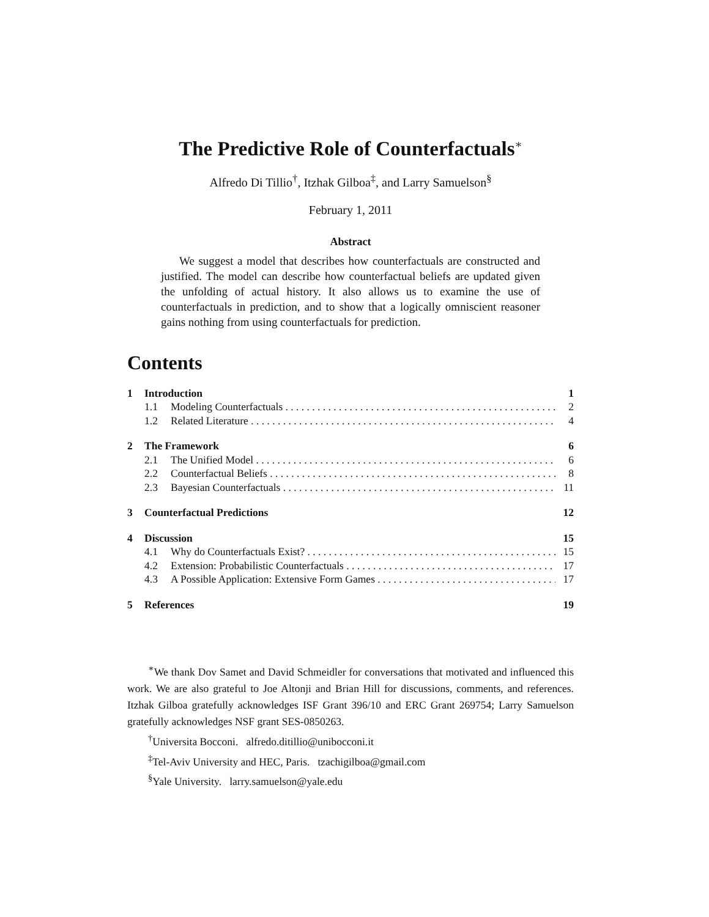The Predictive Role of Counterfactuals<sup>∗</sup>
Alfredo Di Tillio<sup>†</sup>, Itzhak Gilboa<sup>‡</sup>, and Larry Samuelson<sup>§</sup>
February 1, 2011
Abstract
We suggest a model that describes how counterfactuals are constructed and justified. The model can describe how counterfactual beliefs are updated given the unfolding of actual history. It also allows us to examine the use of counterfactuals in prediction, and to show that a logically omniscient reasoner gains nothing from using counterfactuals for prediction.
Contents
1 Introduction 1
1.1 Modeling Counterfactuals 2
1.2 Related Literature 4
2 The Framework 6
2.1 The Unified Model 6
2.2 Counterfactual Beliefs 8
2.3 Bayesian Counterfactuals 11
3 Counterfactual Predictions 12
4 Discussion 15
4.1 Why do Counterfactuals Exist? 15
4.2 Extension: Probabilistic Counterfactuals 17
4.3 A Possible Application: Extensive Form Games 17
5 References 19
<sup>∗</sup>We thank Dov Samet and David Schmeidler for conversations that motivated and influenced this work. We are also grateful to Joe Altonji and Brian Hill for discussions, comments, and references. Itzhak Gilboa gratefully acknowledges ISF Grant 396/10 and ERC Grant 269754; Larry Samuelson gratefully acknowledges NSF grant SES-0850263.
<sup>†</sup> Universita Bocconi. alfredo.ditillio@unibocconi.it
<sup>‡</sup> Tel-Aviv University and HEC, Paris. tzachigilboa@gmail.com
<sup>§</sup> Yale University. larry.samuelson@yale.edu